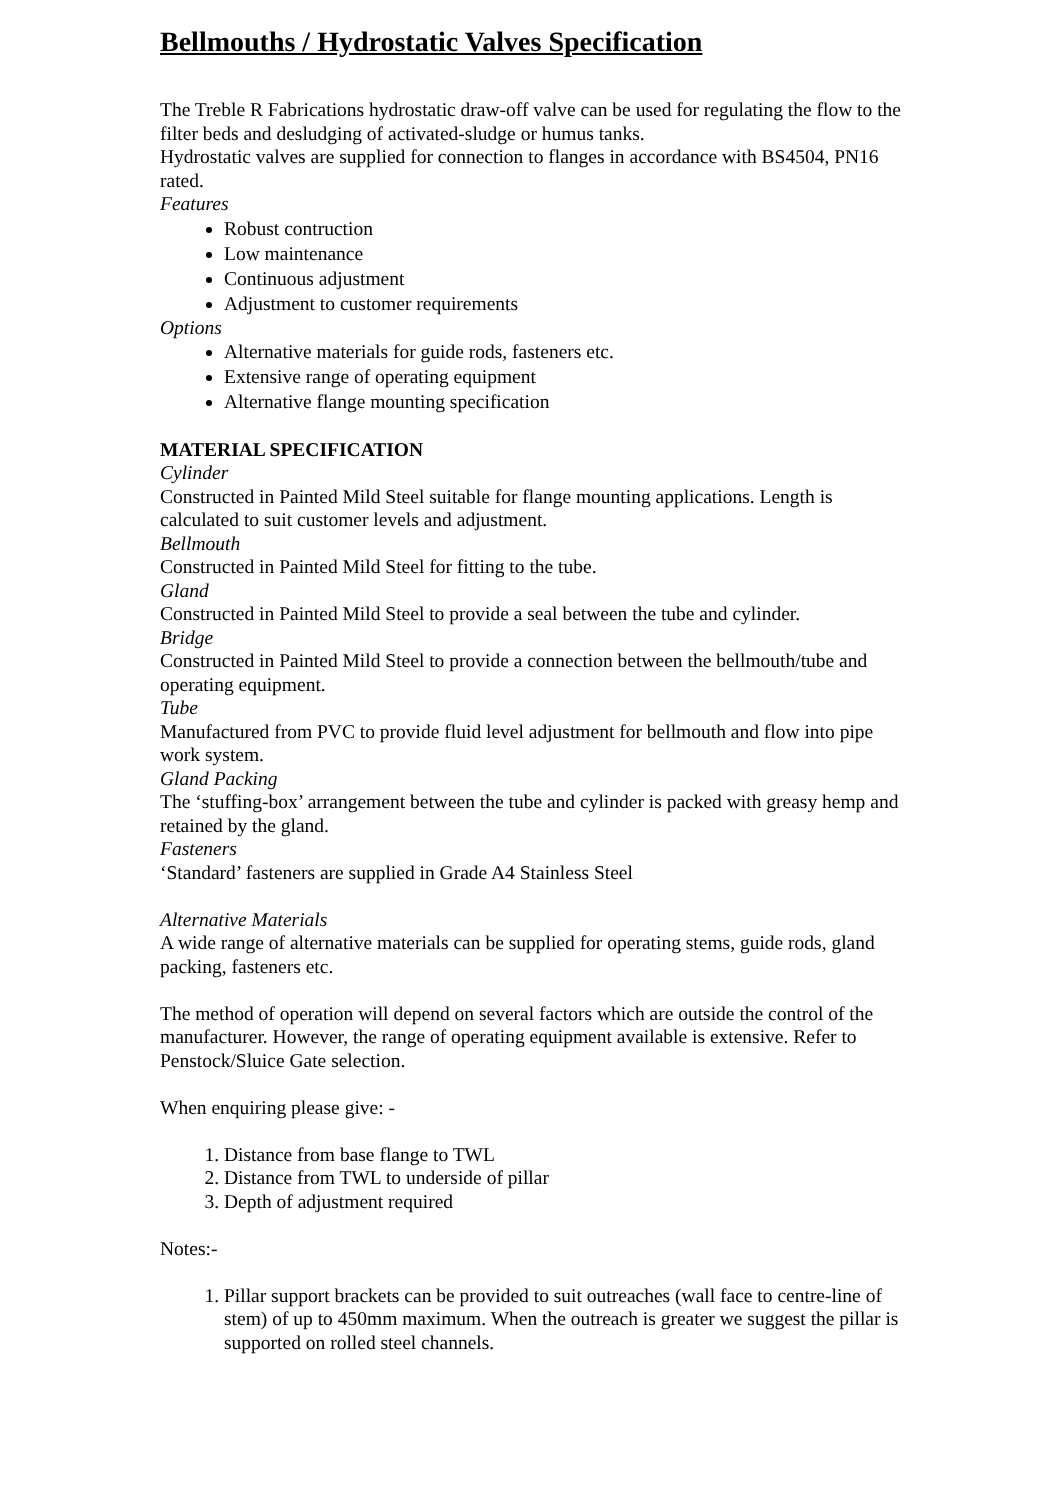Bellmouths / Hydrostatic Valves Specification
The Treble R Fabrications hydrostatic draw-off valve can be used for regulating the flow to the filter beds and desludging of activated-sludge or humus tanks.
Hydrostatic valves are supplied for connection to flanges in accordance with BS4504, PN16 rated.
Features
Robust contruction
Low maintenance
Continuous adjustment
Adjustment to customer requirements
Options
Alternative materials for guide rods, fasteners etc.
Extensive range of operating equipment
Alternative flange mounting specification
MATERIAL SPECIFICATION
Cylinder
Constructed in Painted Mild Steel suitable for flange mounting applications. Length is calculated to suit customer levels and adjustment.
Bellmouth
Constructed in Painted Mild Steel for fitting to the tube.
Gland
Constructed in Painted Mild Steel to provide a seal between the tube and cylinder.
Bridge
Constructed in Painted Mild Steel to provide a connection between the bellmouth/tube and operating equipment.
Tube
Manufactured from PVC to provide fluid level adjustment for bellmouth and flow into pipe work system.
Gland Packing
The ‘stuffing-box’ arrangement between the tube and cylinder is packed with greasy hemp and retained by the gland.
Fasteners
‘Standard’ fasteners are supplied in Grade A4 Stainless Steel
Alternative Materials
A wide range of alternative materials can be supplied for operating stems, guide rods, gland packing, fasteners etc.
The method of operation will depend on several factors which are outside the control of the manufacturer. However, the range of operating equipment available is extensive. Refer to Penstock/Sluice Gate selection.
When enquiring please give: -
1. Distance from base flange to TWL
2. Distance from TWL to underside of pillar
3. Depth of adjustment required
Notes:-
1. Pillar support brackets can be provided to suit outreaches (wall face to centre-line of stem) of up to 450mm maximum. When the outreach is greater we suggest the pillar is supported on rolled steel channels.